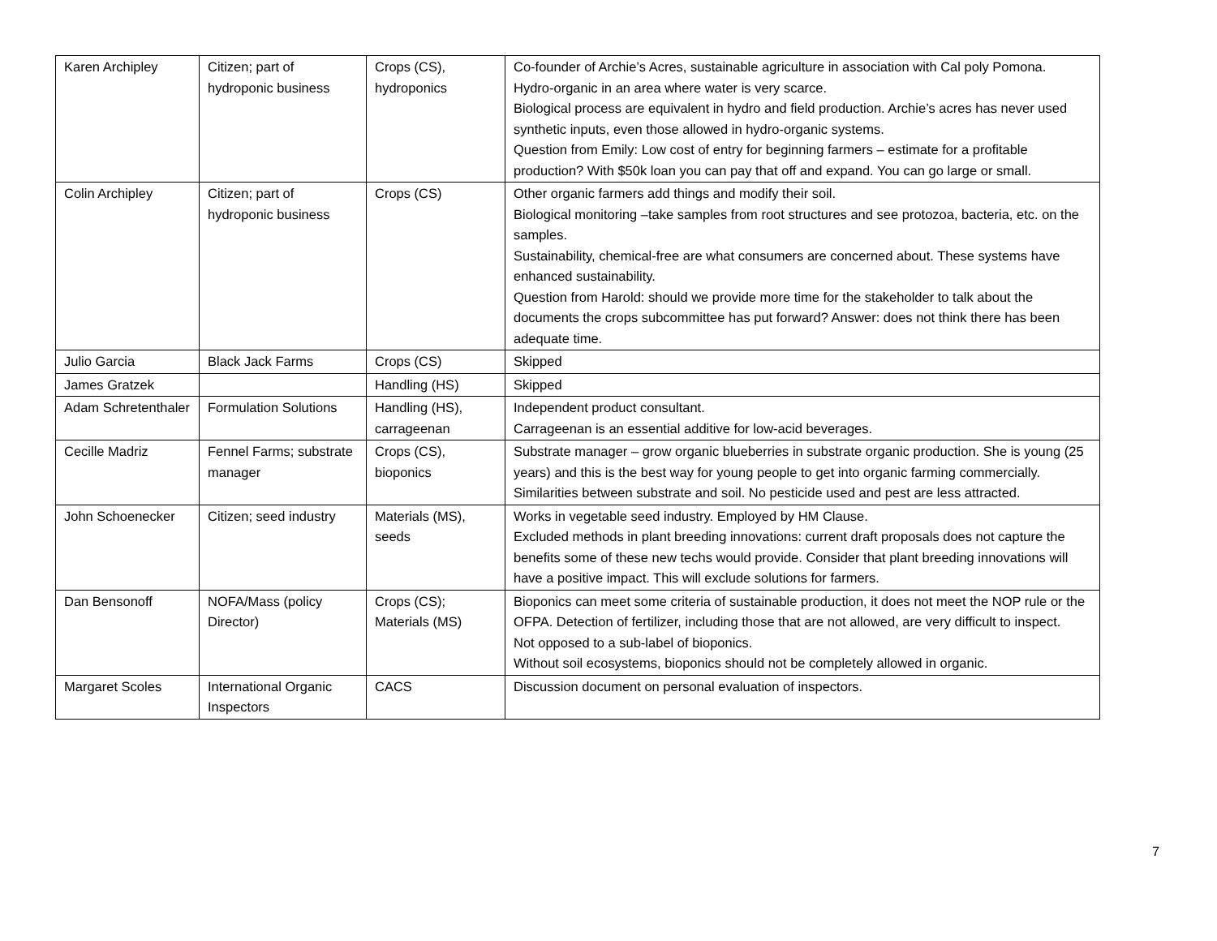| Karen Archipley | Citizen; part of hydroponic business | Crops (CS), hydroponics | Co-founder of Archie’s Acres, sustainable agriculture in association with Cal poly Pomona. Hydro-organic in an area where water is very scarce. Biological process are equivalent in hydro and field production. Archie’s acres has never used synthetic inputs, even those allowed in hydro-organic systems. Question from Emily: Low cost of entry for beginning farmers – estimate for a profitable production? With $50k loan you can pay that off and expand. You can go large or small. |
| Colin Archipley | Citizen; part of hydroponic business | Crops (CS) | Other organic farmers add things and modify their soil. Biological monitoring –take samples from root structures and see protozoa, bacteria, etc. on the samples. Sustainability, chemical-free are what consumers are concerned about. These systems have enhanced sustainability. Question from Harold: should we provide more time for the stakeholder to talk about the documents the crops subcommittee has put forward? Answer: does not think there has been adequate time. |
| Julio Garcia | Black Jack Farms | Crops (CS) | Skipped |
| James Gratzek | | Handling (HS) | Skipped |
| Adam Schretenthaler | Formulation Solutions | Handling (HS), carrageenan | Independent product consultant. Carrageenan is an essential additive for low-acid beverages. |
| Cecille Madriz | Fennel Farms; substrate manager | Crops (CS), bioponics | Substrate manager – grow organic blueberries in substrate organic production. She is young (25 years) and this is the best way for young people to get into organic farming commercially. Similarities between substrate and soil. No pesticide used and pest are less attracted. |
| John Schoenecker | Citizen; seed industry | Materials (MS), seeds | Works in vegetable seed industry. Employed by HM Clause. Excluded methods in plant breeding innovations: current draft proposals does not capture the benefits some of these new techs would provide. Consider that plant breeding innovations will have a positive impact. This will exclude solutions for farmers. |
| Dan Bensonoff | NOFA/Mass (policy Director) | Crops (CS); Materials (MS) | Bioponics can meet some criteria of sustainable production, it does not meet the NOP rule or the OFPA. Detection of fertilizer, including those that are not allowed, are very difficult to inspect. Not opposed to a sub-label of bioponics. Without soil ecosystems, bioponics should not be completely allowed in organic. |
| Margaret Scoles | International Organic Inspectors | CACS | Discussion document on personal evaluation of inspectors. |
7